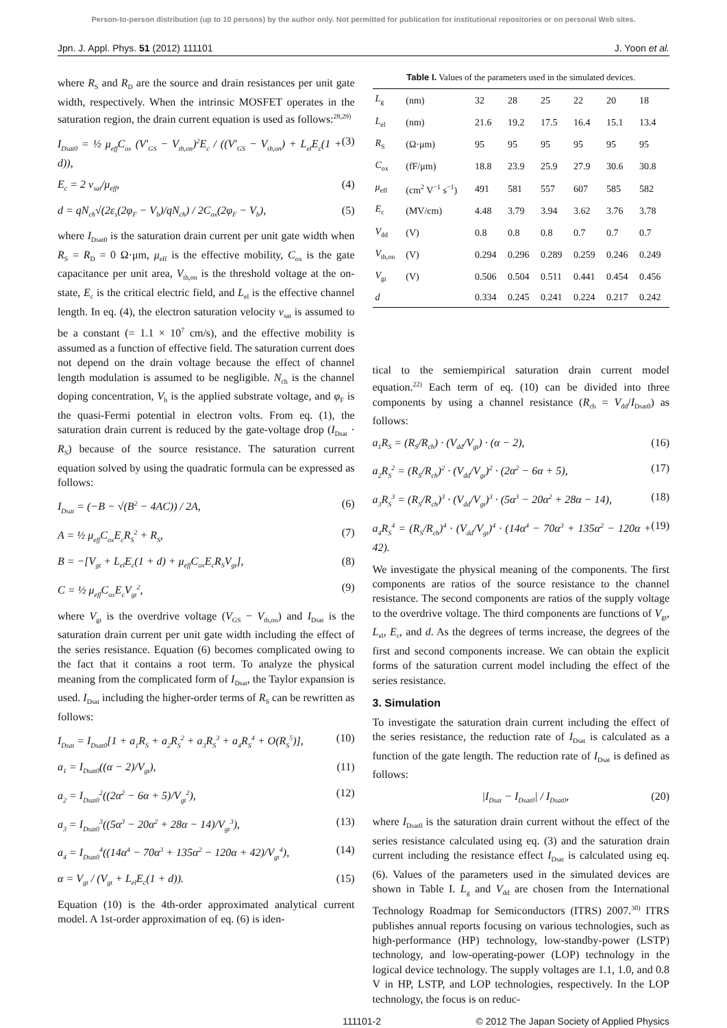Person-to-person distribution (up to 10 persons) by the author only. Not permitted for publication for institutional repositories or on personal Web sites.
Jpn. J. Appl. Phys. 51 (2012) 111101 J. Yoon et al.
where R<sub>S</sub> and R<sub>D</sub> are the source and drain resistances per unit gate width, respectively. When the intrinsic MOSFET operates in the saturation region, the drain current equation is used as follows:<sup>28,29)</sup>
I<sub>Dsat0</sub> = ½ μ<sub>eff</sub>C<sub>ox</sub> (V′<sub>GS</sub> − V<sub>th,on</sub>)<sup>2</sup>E<sub>c</sub> / ((V′<sub>GS</sub> − V<sub>th,on</sub>) + L<sub>el</sub>E<sub>c</sub>(1 + d)), (3)
E<sub>c</sub> = 2 ν<sub>sat</sub>/μ<sub>eff</sub>, (4)
d = qN<sub>ch</sub>√(2ε<sub>s</sub>(2φ<sub>F</sub> − V<sub>b</sub>)/qN<sub>ch</sub>) / 2C<sub>ox</sub>(2φ<sub>F</sub> − V<sub>b</sub>), (5)
where I<sub>Dsat0</sub> is the saturation drain current per unit gate width when R<sub>S</sub> = R<sub>D</sub> = 0 Ω·μm, μ<sub>eff</sub> is the effective mobility, C<sub>ox</sub> is the gate capacitance per unit area, V<sub>th,on</sub> is the threshold voltage at the on-state, E<sub>c</sub> is the critical electric field, and L<sub>el</sub> is the effective channel length. In eq. (4), the electron saturation velocity ν<sub>sat</sub> is assumed to be a constant (= 1.1 × 10<sup>7</sup> cm/s), and the effective mobility is assumed as a function of effective field. The saturation current does not depend on the drain voltage because the effect of channel length modulation is assumed to be negligible. N<sub>ch</sub> is the channel doping concentration, V<sub>b</sub> is the applied substrate voltage, and φ<sub>F</sub> is the quasi-Fermi potential in electron volts. From eq. (1), the saturation drain current is reduced by the gate-voltage drop (I<sub>Dsat</sub> · R<sub>S</sub>) because of the source resistance. The saturation current equation solved by using the quadratic formula can be expressed as follows:
I<sub>Dsat</sub> = (−B − √(B<sup>2</sup> − 4AC)) / 2A, (6)
A = ½ μ<sub>eff</sub>C<sub>ox</sub>E<sub>c</sub>R<sub>S</sub><sup>2</sup> + R<sub>S</sub>, (7)
B = −[V<sub>gt</sub> + L<sub>el</sub>E<sub>c</sub>(1 + d) + μ<sub>eff</sub>C<sub>ox</sub>E<sub>c</sub>R<sub>S</sub>V<sub>gt</sub>], (8)
C = ½ μ<sub>eff</sub>C<sub>ox</sub>E<sub>c</sub>V<sub>gt</sub><sup>2</sup>, (9)
where V<sub>gt</sub> is the overdrive voltage (V<sub>GS</sub> − V<sub>th,on</sub>) and I<sub>Dsat</sub> is the saturation drain current per unit gate width including the effect of the series resistance. Equation (6) becomes complicated owing to the fact that it contains a root term. To analyze the physical meaning from the complicated form of I<sub>Dsat</sub>, the Taylor expansion is used. I<sub>Dsat</sub> including the higher-order terms of R<sub>S</sub> can be rewritten as follows:
I<sub>Dsat</sub> = I<sub>Dsat0</sub>[1 + a<sub>1</sub>R<sub>S</sub> + a<sub>2</sub>R<sub>S</sub><sup>2</sup> + a<sub>3</sub>R<sub>S</sub><sup>3</sup> + a<sub>4</sub>R<sub>S</sub><sup>4</sup> + O(R<sub>S</sub><sup>5</sup>)], (10)
a<sub>1</sub> = I<sub>Dsat0</sub>((α − 2)/V<sub>gt</sub>), (11)
a<sub>2</sub> = I<sub>Dsat0</sub><sup>2</sup>((2α<sup>2</sup> − 6α + 5)/V<sub>gt</sub><sup>2</sup>), (12)
a<sub>3</sub> = I<sub>Dsat0</sub><sup>3</sup>((5α<sup>3</sup> − 20α<sup>2</sup> + 28α − 14)/V<sub>gt</sub><sup>3</sup>), (13)
a<sub>4</sub> = I<sub>Dsat0</sub><sup>4</sup>((14α<sup>4</sup> − 70α<sup>3</sup> + 135α<sup>2</sup> − 120α + 42)/V<sub>gt</sub><sup>4</sup>), (14)
α = V<sub>gt</sub> / (V<sub>gt</sub> + L<sub>el</sub>E<sub>c</sub>(1 + d)). (15)
Equation (10) is the 4th-order approximated analytical current model. A 1st-order approximation of eq. (6) is iden-
Table I. Values of the parameters used in the simulated devices.
| L<sub>g</sub> | (nm) | 32 | 28 | 25 | 22 | 20 | 18 |
| L<sub>el</sub> | (nm) | 21.6 | 19.2 | 17.5 | 16.4 | 15.1 | 13.4 |
| R<sub>S</sub> | (Ω·μm) | 95 | 95 | 95 | 95 | 95 | 95 |
| C<sub>ox</sub> | (fF/μm) | 18.8 | 23.9 | 25.9 | 27.9 | 30.6 | 30.8 |
| μ<sub>eff</sub> | (cm<sup>2</sup> V<sup>−1</sup> s<sup>−1</sup>) | 491 | 581 | 557 | 607 | 585 | 582 |
| E<sub>c</sub> | (MV/cm) | 4.48 | 3.79 | 3.94 | 3.62 | 3.76 | 3.78 |
| V<sub>dd</sub> | (V) | 0.8 | 0.8 | 0.8 | 0.7 | 0.7 | 0.7 |
| V<sub>th,on</sub> | (V) | 0.294 | 0.296 | 0.289 | 0.259 | 0.246 | 0.249 |
| V<sub>gt</sub> | (V) | 0.506 | 0.504 | 0.511 | 0.441 | 0.454 | 0.456 |
| d | | 0.334 | 0.245 | 0.241 | 0.224 | 0.217 | 0.242 |
tical to the semiempirical saturation drain current model equation.<sup>22)</sup> Each term of eq. (10) can be divided into three components by using a channel resistance (R<sub>ch</sub> = V<sub>dd</sub>/I<sub>Dsat0</sub>) as follows:
a<sub>1</sub>R<sub>S</sub> = (R<sub>S</sub>/R<sub>ch</sub>) · (V<sub>dd</sub>/V<sub>gt</sub>) · (α − 2), (16)
a<sub>2</sub>R<sub>S</sub><sup>2</sup> = (R<sub>S</sub>/R<sub>ch</sub>)<sup>2</sup> · (V<sub>dd</sub>/V<sub>gt</sub>)<sup>2</sup> · (2α<sup>2</sup> − 6α + 5), (17)
a<sub>3</sub>R<sub>S</sub><sup>3</sup> = (R<sub>S</sub>/R<sub>ch</sub>)<sup>3</sup> · (V<sub>dd</sub>/V<sub>gt</sub>)<sup>3</sup> · (5α<sup>3</sup> − 20α<sup>2</sup> + 28α − 14), (18)
a<sub>4</sub>R<sub>S</sub><sup>4</sup> = (R<sub>S</sub>/R<sub>ch</sub>)<sup>4</sup> · (V<sub>dd</sub>/V<sub>gt</sub>)<sup>4</sup> · (14α<sup>4</sup> − 70α<sup>3</sup> + 135α<sup>2</sup> − 120α + 42). (19)
We investigate the physical meaning of the components. The first components are ratios of the source resistance to the channel resistance. The second components are ratios of the supply voltage to the overdrive voltage. The third components are functions of V<sub>gt</sub>, L<sub>el</sub>, E<sub>c</sub>, and d. As the degrees of terms increase, the degrees of the first and second components increase. We can obtain the explicit forms of the saturation current model including the effect of the series resistance.
3. Simulation
To investigate the saturation drain current including the effect of the series resistance, the reduction rate of I<sub>Dsat</sub> is calculated as a function of the gate length. The reduction rate of I<sub>Dsat</sub> is defined as follows:
|I<sub>Dsat</sub> − I<sub>Dsat0</sub>| / I<sub>Dsat0</sub>, (20)
where I<sub>Dsat0</sub> is the saturation drain current without the effect of the series resistance calculated using eq. (3) and the saturation drain current including the resistance effect I<sub>Dsat</sub> is calculated using eq. (6). Values of the parameters used in the simulated devices are shown in Table I. L<sub>g</sub> and V<sub>dd</sub> are chosen from the International Technology Roadmap for Semiconductors (ITRS) 2007.<sup>30)</sup> ITRS publishes annual reports focusing on various technologies, such as high-performance (HP) technology, low-standby-power (LSTP) technology, and low-operating-power (LOP) technology in the logical device technology. The supply voltages are 1.1, 1.0, and 0.8 V in HP, LSTP, and LOP technologies, respectively. In the LOP technology, the focus is on reduc-
111101-2 © 2012 The Japan Society of Applied Physics